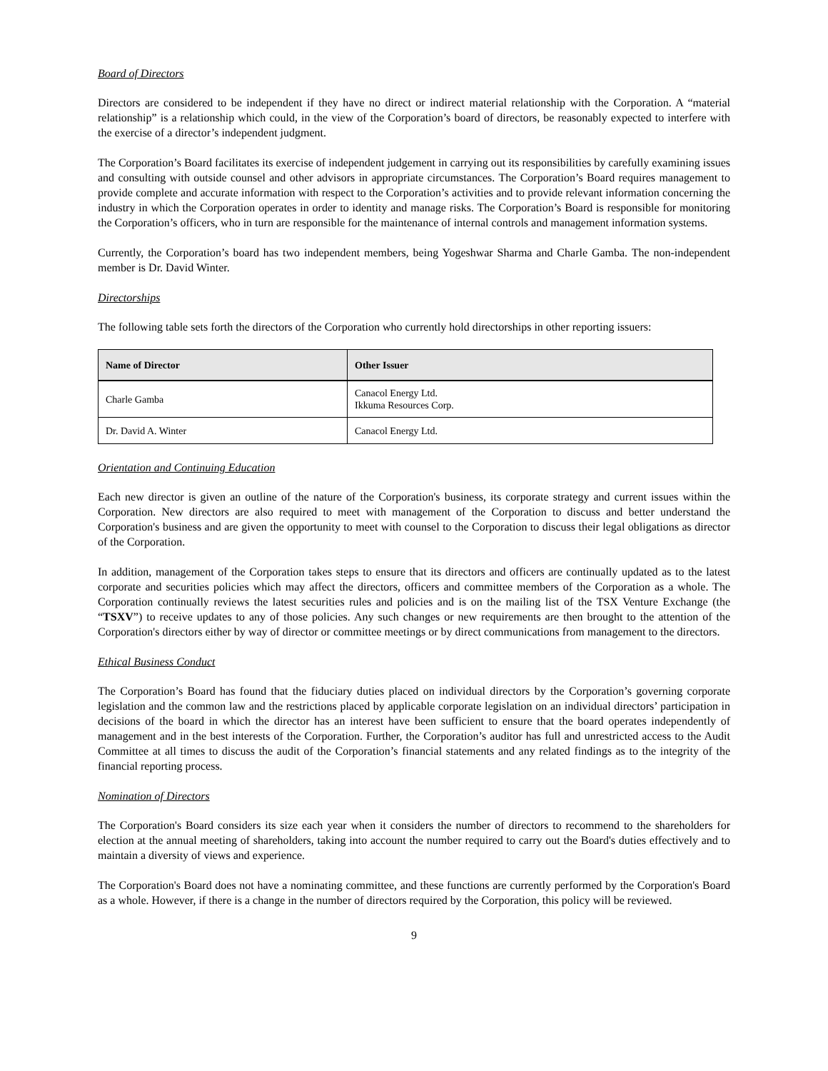Board of Directors
Directors are considered to be independent if they have no direct or indirect material relationship with the Corporation. A “material relationship” is a relationship which could, in the view of the Corporation’s board of directors, be reasonably expected to interfere with the exercise of a director’s independent judgment.
The Corporation’s Board facilitates its exercise of independent judgement in carrying out its responsibilities by carefully examining issues and consulting with outside counsel and other advisors in appropriate circumstances. The Corporation’s Board requires management to provide complete and accurate information with respect to the Corporation’s activities and to provide relevant information concerning the industry in which the Corporation operates in order to identity and manage risks. The Corporation’s Board is responsible for monitoring the Corporation’s officers, who in turn are responsible for the maintenance of internal controls and management information systems.
Currently, the Corporation’s board has two independent members, being Yogeshwar Sharma and Charle Gamba. The non-independent member is Dr. David Winter.
Directorships
The following table sets forth the directors of the Corporation who currently hold directorships in other reporting issuers:
| Name of Director | Other Issuer |
| --- | --- |
| Charle Gamba | Canacol Energy Ltd. Ikkuma Resources Corp. |
| Dr. David A. Winter | Canacol Energy Ltd. |
Orientation and Continuing Education
Each new director is given an outline of the nature of the Corporation's business, its corporate strategy and current issues within the Corporation. New directors are also required to meet with management of the Corporation to discuss and better understand the Corporation's business and are given the opportunity to meet with counsel to the Corporation to discuss their legal obligations as director of the Corporation.
In addition, management of the Corporation takes steps to ensure that its directors and officers are continually updated as to the latest corporate and securities policies which may affect the directors, officers and committee members of the Corporation as a whole. The Corporation continually reviews the latest securities rules and policies and is on the mailing list of the TSX Venture Exchange (the “TSXV”) to receive updates to any of those policies. Any such changes or new requirements are then brought to the attention of the Corporation's directors either by way of director or committee meetings or by direct communications from management to the directors.
Ethical Business Conduct
The Corporation’s Board has found that the fiduciary duties placed on individual directors by the Corporation’s governing corporate legislation and the common law and the restrictions placed by applicable corporate legislation on an individual directors’ participation in decisions of the board in which the director has an interest have been sufficient to ensure that the board operates independently of management and in the best interests of the Corporation. Further, the Corporation’s auditor has full and unrestricted access to the Audit Committee at all times to discuss the audit of the Corporation’s financial statements and any related findings as to the integrity of the financial reporting process.
Nomination of Directors
The Corporation's Board considers its size each year when it considers the number of directors to recommend to the shareholders for election at the annual meeting of shareholders, taking into account the number required to carry out the Board's duties effectively and to maintain a diversity of views and experience.
The Corporation's Board does not have a nominating committee, and these functions are currently performed by the Corporation's Board as a whole. However, if there is a change in the number of directors required by the Corporation, this policy will be reviewed.
9